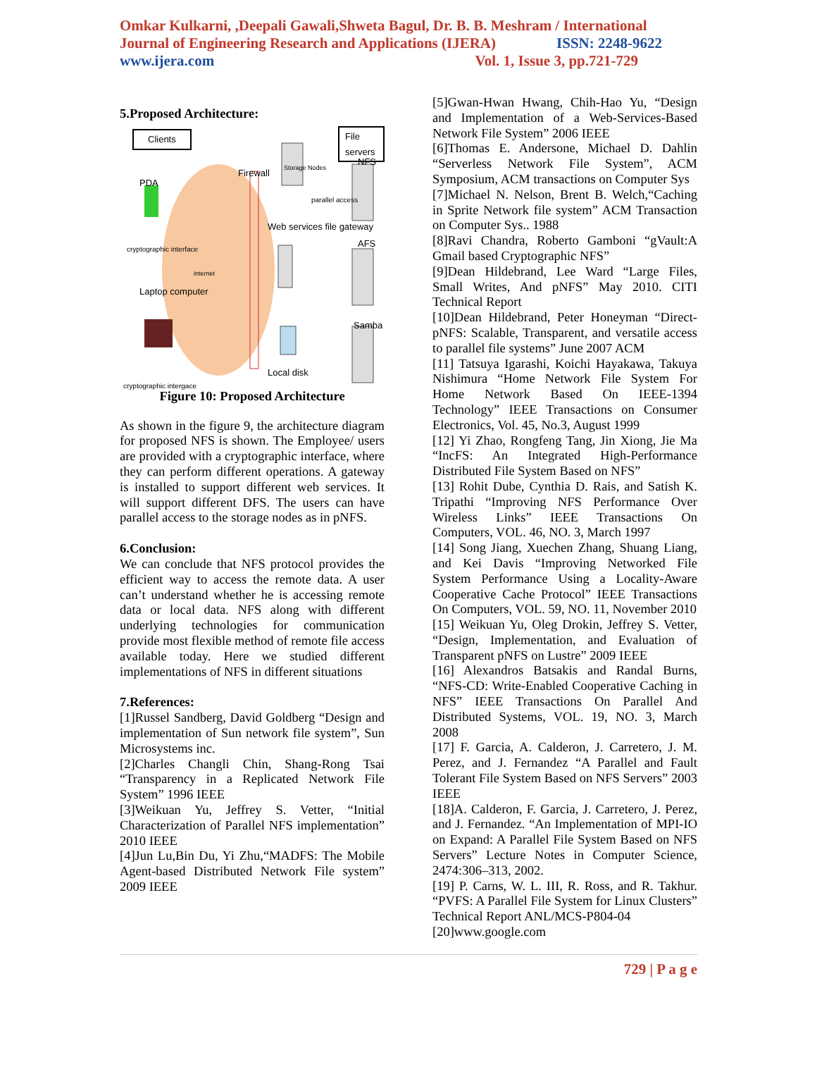Omkar Kulkarni, ,Deepali Gawali,Shweta Bagul, Dr. B. B. Meshram / International
Journal of Engineering Research and Applications (IJERA) ISSN: 2248-9622
www.ijera.com Vol. 1, Issue 3, pp.721-729
5.Proposed Architecture:
Clients File servers
PDA
Firewall
Storage Nodes NFS
parallel access
Web services file gateway
AFS cryptographic interface
internet
Laptop computer
Samba
Local disk
cryptographic intergace
Figure 10: Proposed Architecture
As shown in the figure 9, the architecture diagram for proposed NFS is shown. The Employee/ users are provided with a cryptographic interface, where they can perform different operations. A gateway is installed to support different web services. It will support different DFS. The users can have parallel access to the storage nodes as in pNFS.
6.Conclusion:
We can conclude that NFS protocol provides the efficient way to access the remote data. A user can’t understand whether he is accessing remote data or local data. NFS along with different underlying technologies for communication provide most flexible method of remote file access available today. Here we studied different implementations of NFS in different situations
7.References:
[1]Russel Sandberg, David Goldberg “Design and implementation of Sun network file system”, Sun Microsystems inc.
[2]Charles Changli Chin, Shang-Rong Tsai “Transparency in a Replicated Network File System” 1996 IEEE
[3]Weikuan Yu, Jeffrey S. Vetter, “Initial Characterization of Parallel NFS implementation” 2010 IEEE
[4]Jun Lu,Bin Du, Yi Zhu,“MADFS: The Mobile Agent-based Distributed Network File system” 2009 IEEE
[5]Gwan-Hwan Hwang, Chih-Hao Yu, “Design and Implementation of a Web-Services-Based Network File System” 2006 IEEE
[6]Thomas E. Andersone, Michael D. Dahlin “Serverless Network File System”, ACM Symposium, ACM transactions on Computer Sys
[7]Michael N. Nelson, Brent B. Welch,“Caching in Sprite Network file system” ACM Transaction on Computer Sys.. 1988
[8]Ravi Chandra, Roberto Gamboni “gVault:A Gmail based Cryptographic NFS”
[9]Dean Hildebrand, Lee Ward “Large Files, Small Writes, And pNFS” May 2010. CITI Technical Report
[10]Dean Hildebrand, Peter Honeyman “Direct-pNFS: Scalable, Transparent, and versatile access to parallel file systems” June 2007 ACM
[11] Tatsuya Igarashi, Koichi Hayakawa, Takuya Nishimura “Home Network File System For Home Network Based On IEEE-1394 Technology” IEEE Transactions on Consumer Electronics, Vol. 45, No.3, August 1999
[12] Yi Zhao, Rongfeng Tang, Jin Xiong, Jie Ma “IncFS: An Integrated High-Performance Distributed File System Based on NFS”
[13] Rohit Dube, Cynthia D. Rais, and Satish K. Tripathi “Improving NFS Performance Over Wireless Links” IEEE Transactions On Computers, VOL. 46, NO. 3, March 1997
[14] Song Jiang, Xuechen Zhang, Shuang Liang, and Kei Davis “Improving Networked File System Performance Using a Locality-Aware Cooperative Cache Protocol” IEEE Transactions On Computers, VOL. 59, NO. 11, November 2010
[15] Weikuan Yu, Oleg Drokin, Jeffrey S. Vetter, “Design, Implementation, and Evaluation of Transparent pNFS on Lustre” 2009 IEEE
[16] Alexandros Batsakis and Randal Burns, “NFS-CD: Write-Enabled Cooperative Caching in NFS” IEEE Transactions On Parallel And Distributed Systems, VOL. 19, NO. 3, March 2008
[17] F. Garcia, A. Calderon, J. Carretero, J. M. Perez, and J. Fernandez “A Parallel and Fault Tolerant File System Based on NFS Servers” 2003 IEEE
[18]A. Calderon, F. Garcia, J. Carretero, J. Perez, and J. Fernandez. “An Implementation of MPI-IO on Expand: A Parallel File System Based on NFS Servers” Lecture Notes in Computer Science, 2474:306–313, 2002.
[19] P. Carns, W. L. III, R. Ross, and R. Takhur. “PVFS: A Parallel File System for Linux Clusters” Technical Report ANL/MCS-P804-04
[20]www.google.com
729 | P a g e